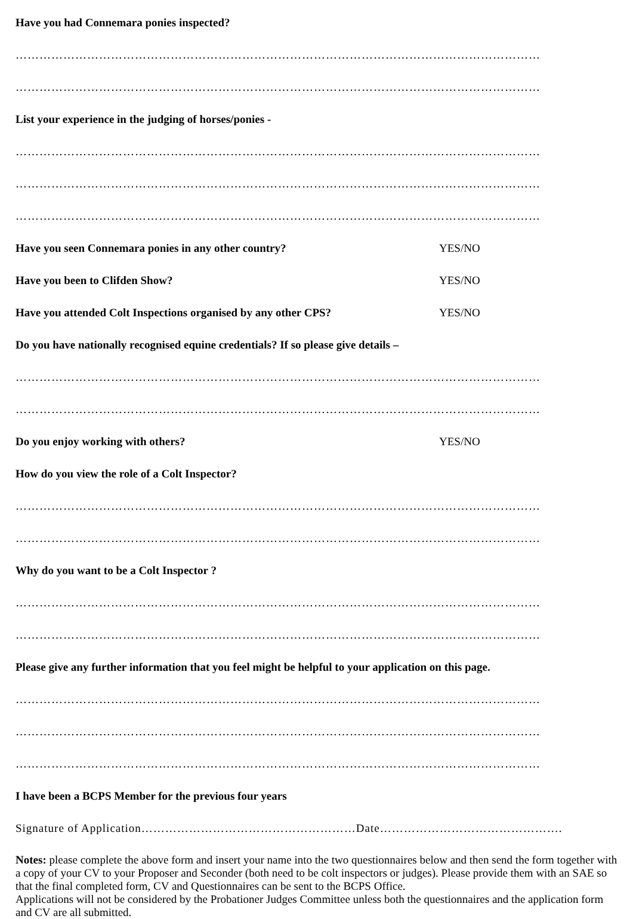Have you had Connemara ponies inspected?
……………………………………………………………………………………………………………………
……………………………………………………………………………………………………………………
List your experience in the judging of horses/ponies -
……………………………………………………………………………………………………………………
……………………………………………………………………………………………………………………
……………………………………………………………………………………………………………………
Have you seen Connemara ponies in any other country? YES/NO
Have you been to Clifden Show? YES/NO
Have you attended Colt Inspections organised by any other CPS? YES/NO
Do you have nationally recognised equine credentials? If so please give details –
……………………………………………………………………………………………………………………
……………………………………………………………………………………………………………………
Do you enjoy working with others? YES/NO
How do you view the role of a Colt Inspector?
……………………………………………………………………………………………………………………
……………………………………………………………………………………………………………………
Why do you want to be a Colt Inspector ?
……………………………………………………………………………………………………………………
……………………………………………………………………………………………………………………
Please give any further information that you feel might be helpful to your application on this page.
……………………………………………………………………………………………………………………
……………………………………………………………………………………………………………………
……………………………………………………………………………………………………………………
I have been a BCPS Member for the previous four years
Signature of Application………………………………………………Date……………………………………….
Notes: please complete the above form and insert your name into the two questionnaires below and then send the form together with a copy of your CV to your Proposer and Seconder (both need to be colt inspectors or judges). Please provide them with an SAE so that the final completed form, CV and Questionnaires can be sent to the BCPS Office.
Applications will not be considered by the Probationer Judges Committee unless both the questionnaires and the application form and CV are all submitted.